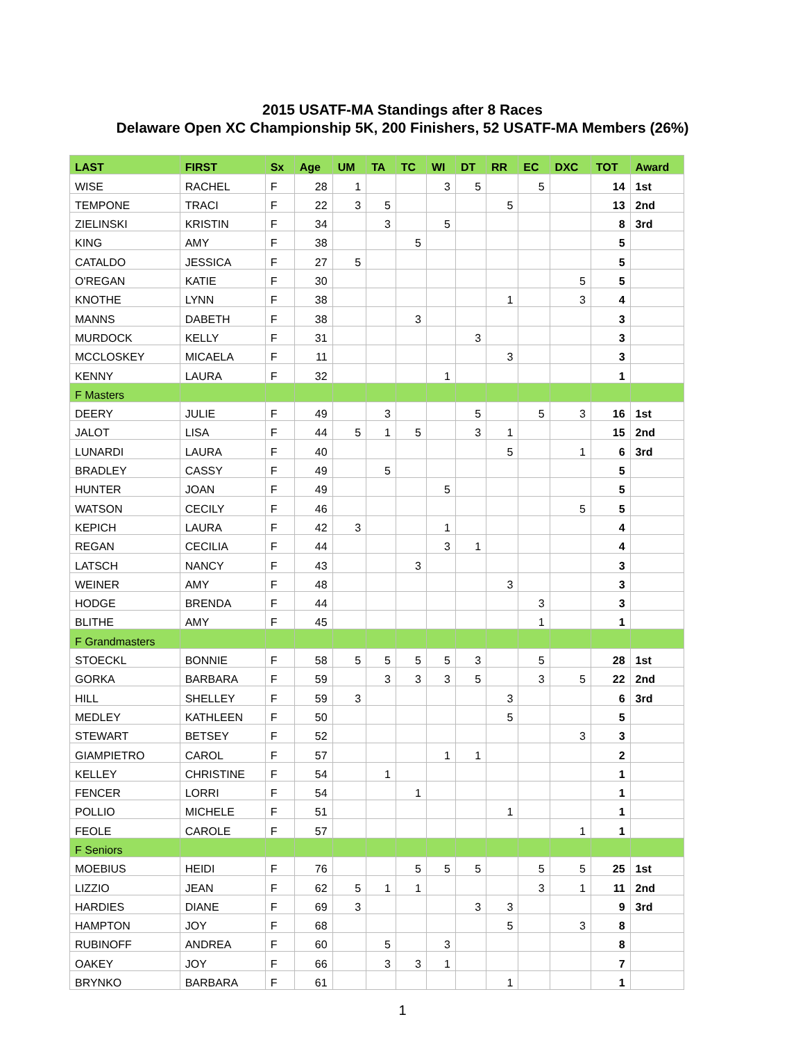2015 USATF-MA Standings after 8 Races
Delaware Open XC Championship 5K, 200 Finishers, 52 USATF-MA Members (26%)
| LAST | FIRST | Sx | Age | UM | TA | TC | WI | DT | RR | EC | DXC | TOT | Award |
| --- | --- | --- | --- | --- | --- | --- | --- | --- | --- | --- | --- | --- | --- |
| WISE | RACHEL | F | 28 | 1 | | | 3 | 5 | | 5 | | 14 | 1st |
| TEMPONE | TRACI | F | 22 | 3 | 5 | | | | 5 | | | 13 | 2nd |
| ZIELINSKI | KRISTIN | F | 34 | | 3 | | 5 | | | | | 8 | 3rd |
| KING | AMY | F | 38 | | | 5 | | | | | | 5 | |
| CATALDO | JESSICA | F | 27 | 5 | | | | | | | | 5 | |
| O'REGAN | KATIE | F | 30 | | | | | | | | 5 | 5 | |
| KNOTHE | LYNN | F | 38 | | | | | | 1 | | 3 | 4 | |
| MANNS | DABETH | F | 38 | | | 3 | | | | | | 3 | |
| MURDOCK | KELLY | F | 31 | | | | | 3 | | | | 3 | |
| MCCLOSKEY | MICAELA | F | 11 | | | | | | 3 | | | 3 | |
| KENNY | LAURA | F | 32 | | | | 1 | | | | | 1 | |
| F Masters | | | | | | | | | | | | | |
| DEERY | JULIE | F | 49 | | 3 | | | 5 | | 5 | 3 | 16 | 1st |
| JALOT | LISA | F | 44 | 5 | 1 | 5 | | 3 | 1 | | | 15 | 2nd |
| LUNARDI | LAURA | F | 40 | | | | | | 5 | | 1 | 6 | 3rd |
| BRADLEY | CASSY | F | 49 | | 5 | | | | | | | 5 | |
| HUNTER | JOAN | F | 49 | | | | 5 | | | | | 5 | |
| WATSON | CECILY | F | 46 | | | | | | | | 5 | 5 | |
| KEPICH | LAURA | F | 42 | 3 | | | 1 | | | | | 4 | |
| REGAN | CECILIA | F | 44 | | | | 3 | 1 | | | | 4 | |
| LATSCH | NANCY | F | 43 | | | 3 | | | | | | 3 | |
| WEINER | AMY | F | 48 | | | | | | 3 | | | 3 | |
| HODGE | BRENDA | F | 44 | | | | | | | 3 | | 3 | |
| BLITHE | AMY | F | 45 | | | | | | | 1 | | 1 | |
| F Grandmasters | | | | | | | | | | | | | |
| STOECKL | BONNIE | F | 58 | 5 | 5 | 5 | 5 | 3 | | 5 | | 28 | 1st |
| GORKA | BARBARA | F | 59 | | 3 | 3 | 3 | 5 | | 3 | 5 | 22 | 2nd |
| HILL | SHELLEY | F | 59 | 3 | | | | | 3 | | | 6 | 3rd |
| MEDLEY | KATHLEEN | F | 50 | | | | | | 5 | | | 5 | |
| STEWART | BETSEY | F | 52 | | | | | | | | 3 | 3 | |
| GIAMPIETRO | CAROL | F | 57 | | | | 1 | 1 | | | | 2 | |
| KELLEY | CHRISTINE | F | 54 | | 1 | | | | | | | 1 | |
| FENCER | LORRI | F | 54 | | | 1 | | | | | | 1 | |
| POLLIO | MICHELE | F | 51 | | | | | | 1 | | | 1 | |
| FEOLE | CAROLE | F | 57 | | | | | | | | 1 | 1 | |
| F Seniors | | | | | | | | | | | | | |
| MOEBIUS | HEIDI | F | 76 | | | 5 | 5 | 5 | | 5 | 5 | 25 | 1st |
| LIZZIO | JEAN | F | 62 | 5 | 1 | 1 | | | | 3 | 1 | 11 | 2nd |
| HARDIES | DIANE | F | 69 | 3 | | | | 3 | 3 | | | 9 | 3rd |
| HAMPTON | JOY | F | 68 | | | | | | 5 | | 3 | 8 | |
| RUBINOFF | ANDREA | F | 60 | | 5 | | 3 | | | | | 8 | |
| OAKEY | JOY | F | 66 | | 3 | 3 | 1 | | | | | 7 | |
| BRYNKO | BARBARA | F | 61 | | | | | | 1 | | | 1 | |
1